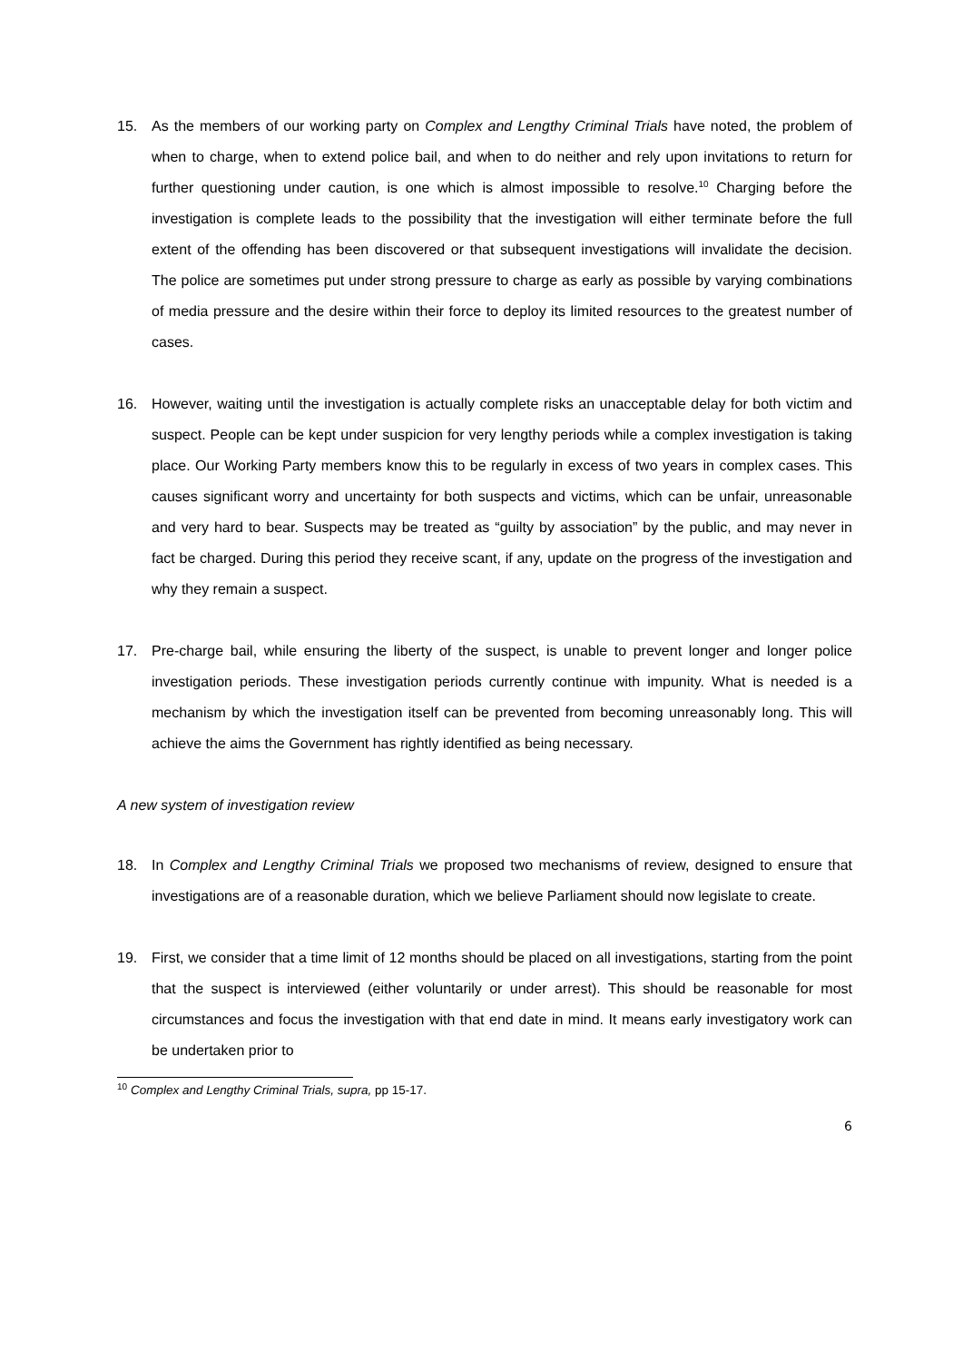15. As the members of our working party on Complex and Lengthy Criminal Trials have noted, the problem of when to charge, when to extend police bail, and when to do neither and rely upon invitations to return for further questioning under caution, is one which is almost impossible to resolve.<sup>10</sup> Charging before the investigation is complete leads to the possibility that the investigation will either terminate before the full extent of the offending has been discovered or that subsequent investigations will invalidate the decision. The police are sometimes put under strong pressure to charge as early as possible by varying combinations of media pressure and the desire within their force to deploy its limited resources to the greatest number of cases.
16. However, waiting until the investigation is actually complete risks an unacceptable delay for both victim and suspect. People can be kept under suspicion for very lengthy periods while a complex investigation is taking place. Our Working Party members know this to be regularly in excess of two years in complex cases. This causes significant worry and uncertainty for both suspects and victims, which can be unfair, unreasonable and very hard to bear. Suspects may be treated as “guilty by association” by the public, and may never in fact be charged. During this period they receive scant, if any, update on the progress of the investigation and why they remain a suspect.
17. Pre-charge bail, while ensuring the liberty of the suspect, is unable to prevent longer and longer police investigation periods. These investigation periods currently continue with impunity. What is needed is a mechanism by which the investigation itself can be prevented from becoming unreasonably long. This will achieve the aims the Government has rightly identified as being necessary.
A new system of investigation review
18. In Complex and Lengthy Criminal Trials we proposed two mechanisms of review, designed to ensure that investigations are of a reasonable duration, which we believe Parliament should now legislate to create.
19. First, we consider that a time limit of 12 months should be placed on all investigations, starting from the point that the suspect is interviewed (either voluntarily or under arrest). This should be reasonable for most circumstances and focus the investigation with that end date in mind. It means early investigatory work can be undertaken prior to
<sup>10</sup> Complex and Lengthy Criminal Trials, supra, pp 15-17.
6